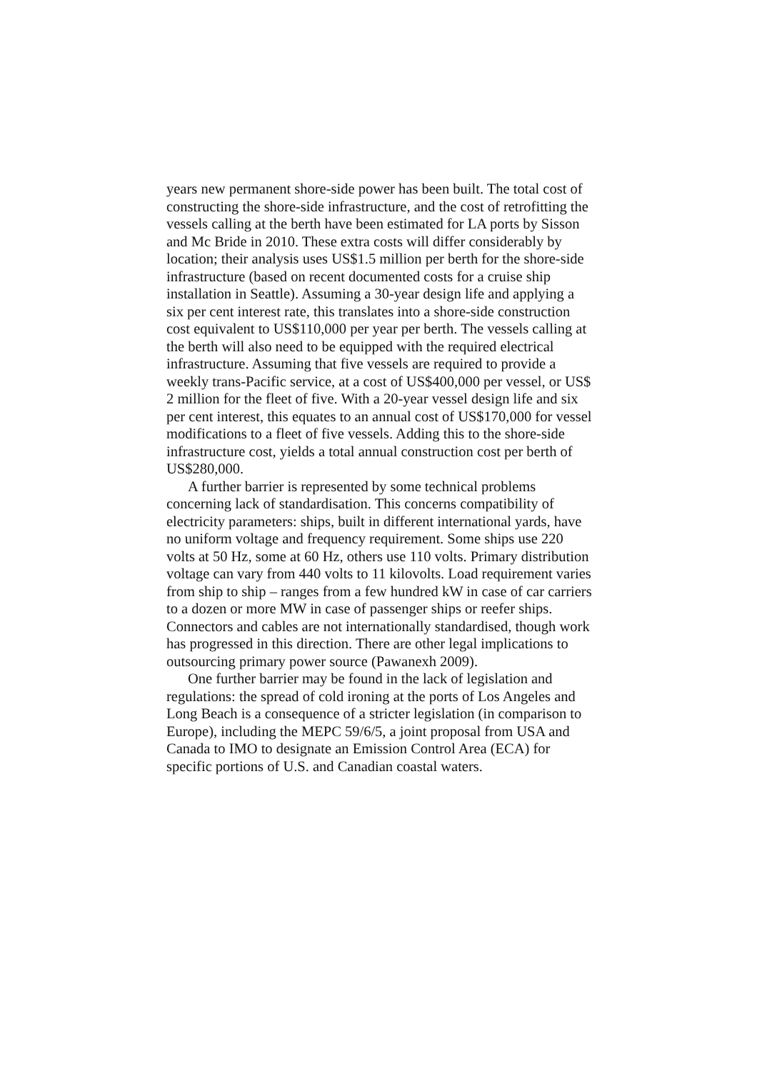years new permanent shore-side power has been built. The total cost of constructing the shore-side infrastructure, and the cost of retrofitting the vessels calling at the berth have been estimated for LA ports by Sisson and Mc Bride in 2010. These extra costs will differ considerably by location; their analysis uses US$1.5 million per berth for the shore-side infrastructure (based on recent documented costs for a cruise ship installation in Seattle). Assuming a 30-year design life and applying a six per cent interest rate, this translates into a shore-side construction cost equivalent to US$110,000 per year per berth. The vessels calling at the berth will also need to be equipped with the required electrical infrastructure. Assuming that five vessels are required to provide a weekly trans-Pacific service, at a cost of US$400,000 per vessel, or US$ 2 million for the fleet of five. With a 20-year vessel design life and six per cent interest, this equates to an annual cost of US$170,000 for vessel modifications to a fleet of five vessels. Adding this to the shore-side infrastructure cost, yields a total annual construction cost per berth of US$280,000.
A further barrier is represented by some technical problems concerning lack of standardisation. This concerns compatibility of electricity parameters: ships, built in different international yards, have no uniform voltage and frequency requirement. Some ships use 220 volts at 50 Hz, some at 60 Hz, others use 110 volts. Primary distribution voltage can vary from 440 volts to 11 kilovolts. Load requirement varies from ship to ship – ranges from a few hundred kW in case of car carriers to a dozen or more MW in case of passenger ships or reefer ships. Connectors and cables are not internationally standardised, though work has progressed in this direction. There are other legal implications to outsourcing primary power source (Pawanexh 2009).
One further barrier may be found in the lack of legislation and regulations: the spread of cold ironing at the ports of Los Angeles and Long Beach is a consequence of a stricter legislation (in comparison to Europe), including the MEPC 59/6/5, a joint proposal from USA and Canada to IMO to designate an Emission Control Area (ECA) for specific portions of U.S. and Canadian coastal waters.